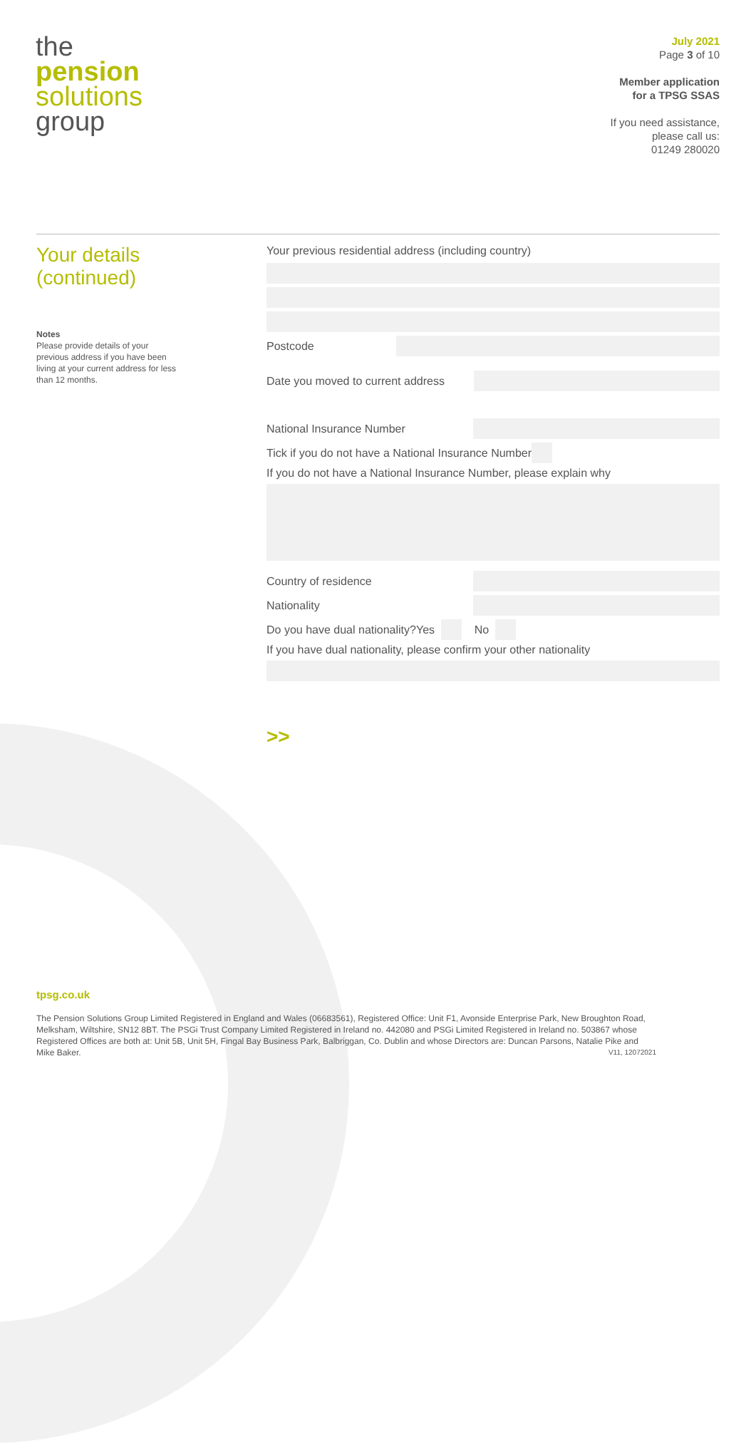the
pension
solutions
group
July 2021
Page 3 of 10
Member application
for a TPSG SSAS
If you need assistance,
please call us:
01249 280020
Your details
(continued)
Notes
Please provide details of your previous address if you have been living at your current address for less than 12 months.
Your previous residential address (including country)
Postcode
Date you moved to current address
National Insurance Number
Tick if you do not have a National Insurance Number
If you do not have a National Insurance Number, please explain why
Country of residence
Nationality
Do you have dual nationality? Yes No
If you have dual nationality, please confirm your other nationality
>>
tpsg.co.uk
The Pension Solutions Group Limited Registered in England and Wales (06683561), Registered Office: Unit F1, Avonside Enterprise Park, New Broughton Road, Melksham, Wiltshire, SN12 8BT. The PSGi Trust Company Limited Registered in Ireland no. 442080 and PSGi Limited Registered in Ireland no. 503867 whose Registered Offices are both at: Unit 5B, Unit 5H, Fingal Bay Business Park, Balbriggan, Co. Dublin and whose Directors are: Duncan Parsons, Natalie Pike and Mike Baker. V11, 12072021